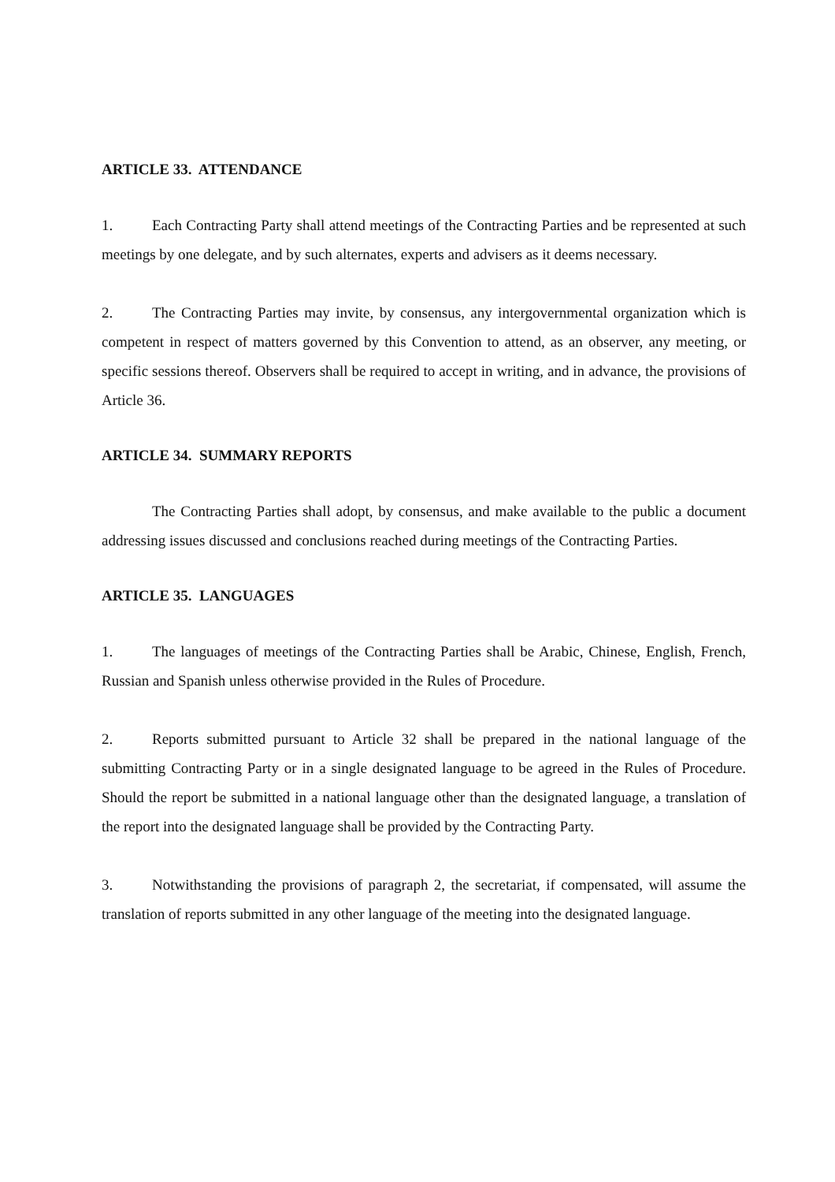ARTICLE 33. ATTENDANCE
1. Each Contracting Party shall attend meetings of the Contracting Parties and be represented at such meetings by one delegate, and by such alternates, experts and advisers as it deems necessary.
2. The Contracting Parties may invite, by consensus, any intergovernmental organization which is competent in respect of matters governed by this Convention to attend, as an observer, any meeting, or specific sessions thereof. Observers shall be required to accept in writing, and in advance, the provisions of Article 36.
ARTICLE 34. SUMMARY REPORTS
The Contracting Parties shall adopt, by consensus, and make available to the public a document addressing issues discussed and conclusions reached during meetings of the Contracting Parties.
ARTICLE 35. LANGUAGES
1. The languages of meetings of the Contracting Parties shall be Arabic, Chinese, English, French, Russian and Spanish unless otherwise provided in the Rules of Procedure.
2. Reports submitted pursuant to Article 32 shall be prepared in the national language of the submitting Contracting Party or in a single designated language to be agreed in the Rules of Procedure. Should the report be submitted in a national language other than the designated language, a translation of the report into the designated language shall be provided by the Contracting Party.
3. Notwithstanding the provisions of paragraph 2, the secretariat, if compensated, will assume the translation of reports submitted in any other language of the meeting into the designated language.